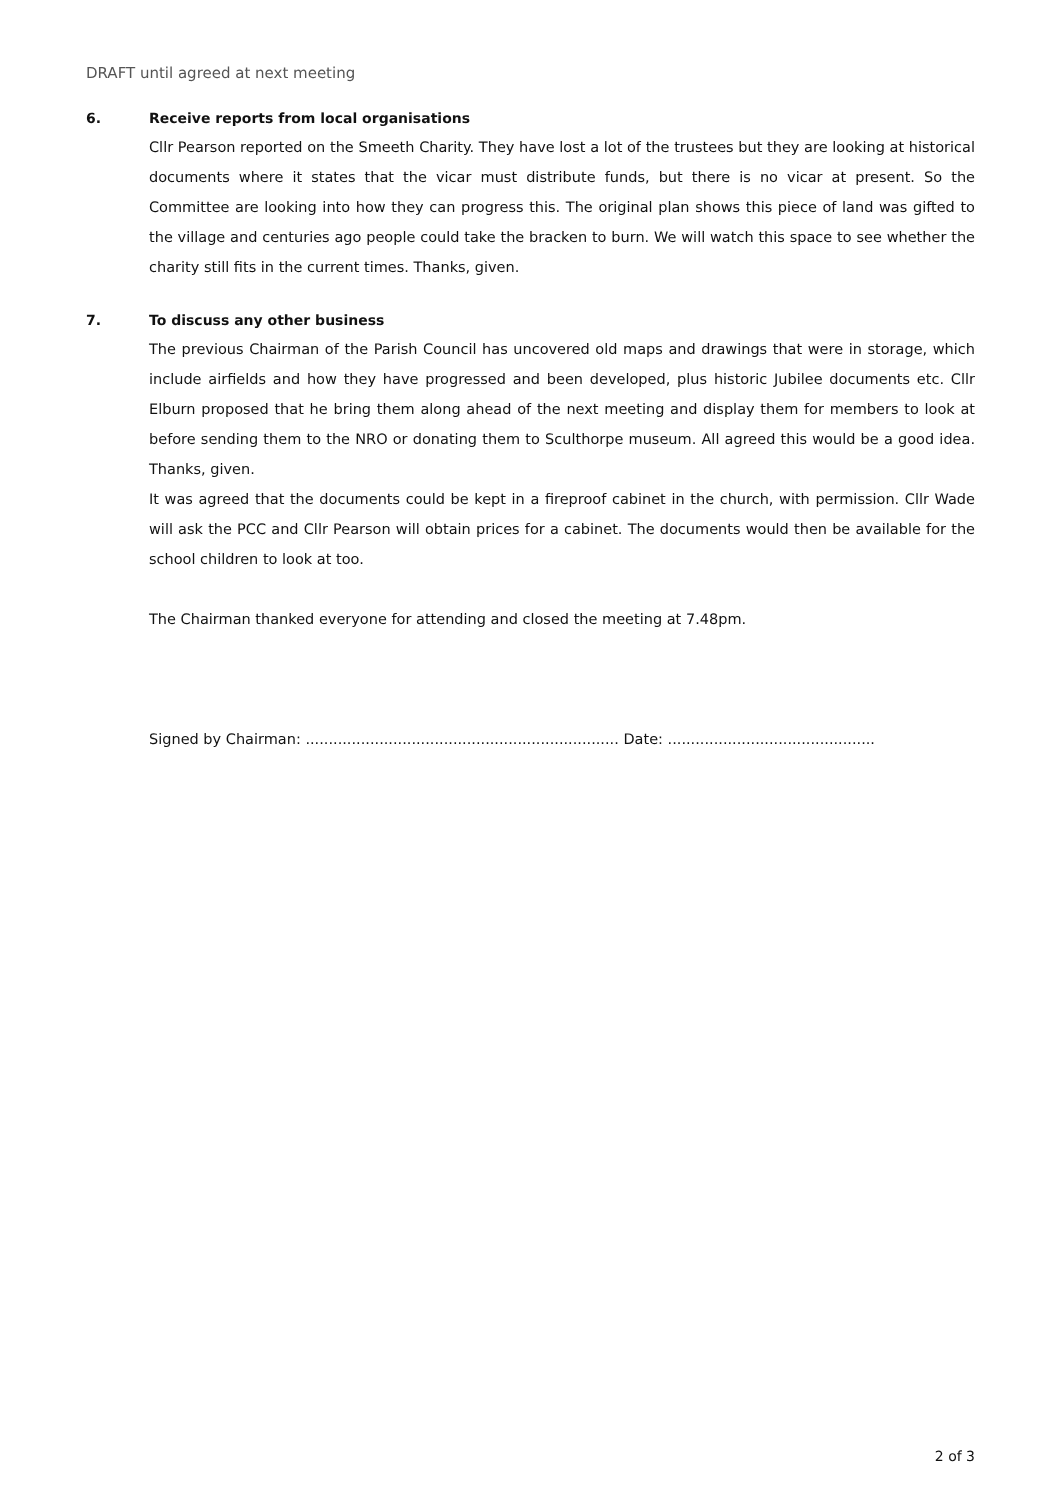DRAFT until agreed at next meeting
6. Receive reports from local organisations
Cllr Pearson reported on the Smeeth Charity. They have lost a lot of the trustees but they are looking at historical documents where it states that the vicar must distribute funds, but there is no vicar at present. So the Committee are looking into how they can progress this. The original plan shows this piece of land was gifted to the village and centuries ago people could take the bracken to burn. We will watch this space to see whether the charity still fits in the current times. Thanks, given.
7. To discuss any other business
The previous Chairman of the Parish Council has uncovered old maps and drawings that were in storage, which include airfields and how they have progressed and been developed, plus historic Jubilee documents etc. Cllr Elburn proposed that he bring them along ahead of the next meeting and display them for members to look at before sending them to the NRO or donating them to Sculthorpe museum. All agreed this would be a good idea. Thanks, given.
It was agreed that the documents could be kept in a fireproof cabinet in the church, with permission. Cllr Wade will ask the PCC and Cllr Pearson will obtain prices for a cabinet. The documents would then be available for the school children to look at too.
The Chairman thanked everyone for attending and closed the meeting at 7.48pm.
Signed by Chairman: .................................................................... Date: .............................................
2 of 3